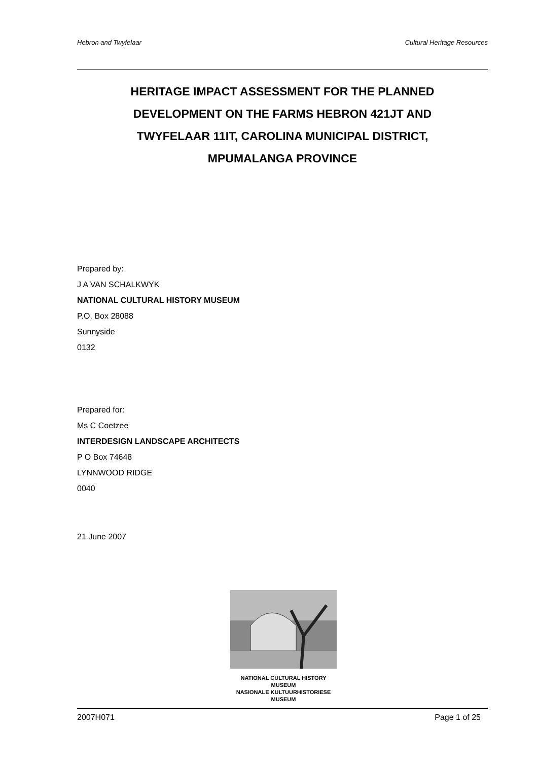Hebron and Twyfelaar Cultural Heritage Resources
HERITAGE IMPACT ASSESSMENT FOR THE PLANNED
DEVELOPMENT ON THE FARMS HEBRON 421JT AND
TWYFELAAR 11IT, CAROLINA MUNICIPAL DISTRICT,
MPUMALANGA PROVINCE
Prepared by:
J A VAN SCHALKWYK
NATIONAL CULTURAL HISTORY MUSEUM
P.O. Box 28088
Sunnyside
0132
Prepared for:
Ms C Coetzee
INTERDESIGN LANDSCAPE ARCHITECTS
P O Box 74648
LYNNWOOD RIDGE
0040
21 June 2007
NATIONAL CULTURAL HISTORY MUSEUM
NASIONALE KULTUURHISTORIESE MUSEUM
2007H071 Page 1 of 25